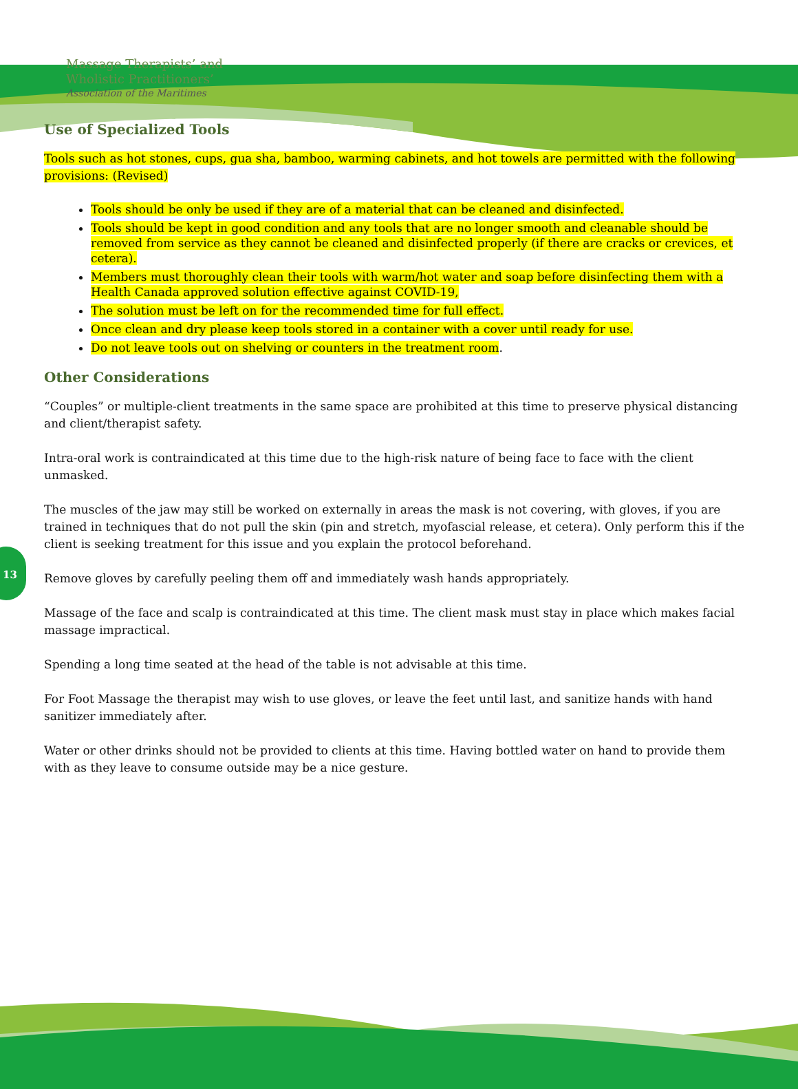13
Massage Therapists’ and
Wholistic Practitioners’
Association of the Maritimes
Use of Specialized Tools
Tools such as hot stones, cups, gua sha, bamboo, warming cabinets, and hot towels are permitted with the following provisions: (Revised)
Tools should be only be used if they are of a material that can be cleaned and disinfected.
Tools should be kept in good condition and any tools that are no longer smooth and cleanable should be removed from service as they cannot be cleaned and disinfected properly (if there are cracks or crevices, et cetera).
Members must thoroughly clean their tools with warm/hot water and soap before disinfecting them with a Health Canada approved solution effective against COVID-19,
The solution must be left on for the recommended time for full effect.
Once clean and dry please keep tools stored in a container with a cover until ready for use.
Do not leave tools out on shelving or counters in the treatment room.
Other Considerations
“Couples” or multiple-client treatments in the same space are prohibited at this time to preserve physical distancing and client/therapist safety.
Intra-oral work is contraindicated at this time due to the high-risk nature of being face to face with the client unmasked.
The muscles of the jaw may still be worked on externally in areas the mask is not covering, with gloves, if you are trained in techniques that do not pull the skin (pin and stretch, myofascial release, et cetera). Only perform this if the client is seeking treatment for this issue and you explain the protocol beforehand.
Remove gloves by carefully peeling them off and immediately wash hands appropriately.
Massage of the face and scalp is contraindicated at this time. The client mask must stay in place which makes facial massage impractical.
Spending a long time seated at the head of the table is not advisable at this time.
For Foot Massage the therapist may wish to use gloves, or leave the feet until last, and sanitize hands with hand sanitizer immediately after.
Water or other drinks should not be provided to clients at this time. Having bottled water on hand to provide them with as they leave to consume outside may be a nice gesture.